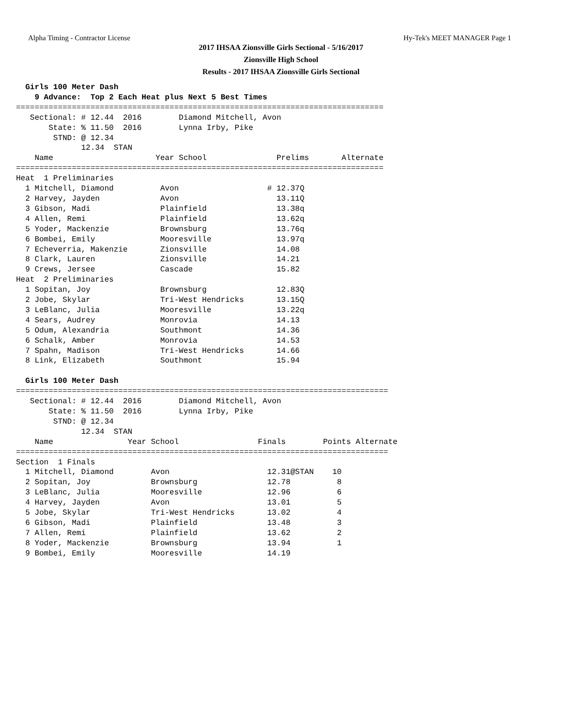Alpha Timing - Contractor License Hy-Tek's MEET MANAGER Page 1
2017 IHSAA Zionsville Girls Sectional - 5/16/2017
Zionsville High School
Results - 2017 IHSAA Zionsville Girls Sectional
  Girls 100 Meter Dash
    9 Advance:  Top 2 Each Heat plus Next 5 Best Times
===============================================================================
   Sectional: # 12.44  2016        Diamond Mitchell, Avon
       State: % 11.50  2016        Lynna Irby, Pike
        STND: @ 12.34
              12.34  STAN
    Name                      Year School               Prelims       Alternate
===============================================================================
Heat  1 Preliminaries
  1 Mitchell, Diamond          Avon                   # 12.37Q
  2 Harvey, Jayden             Avon                     13.11Q
  3 Gibson, Madi               Plainfield               13.38q
  4 Allen, Remi                Plainfield               13.62q
  5 Yoder, Mackenzie           Brownsburg               13.76q
  6 Bombei, Emily              Mooresville              13.97q
  7 Echeverria, Makenzie       Zionsville               14.08
  8 Clark, Lauren              Zionsville               14.21
  9 Crews, Jersee              Cascade                  15.82
Heat  2 Preliminaries
  1 Sopitan, Joy               Brownsburg               12.83Q
  2 Jobe, Skylar               Tri-West Hendricks       13.15Q
  3 LeBlanc, Julia             Mooresville              13.22q
  4 Sears, Audrey              Monrovia                 14.13
  5 Odum, Alexandria           Southmont                14.36
  6 Schalk, Amber              Monrovia                 14.53
  7 Spahn, Madison             Tri-West Hendricks       14.66
  8 Link, Elizabeth            Southmont                15.94

  Girls 100 Meter Dash
================================================================================
   Sectional: # 12.44  2016        Diamond Mitchell, Avon
       State: % 11.50  2016        Lynna Irby, Pike
        STND: @ 12.34
              12.34  STAN
    Name                Year School                 Finals        Points Alternate
================================================================================
Section  1 Finals
  1 Mitchell, Diamond        Avon                     12.31@STAN    10
  2 Sopitan, Joy             Brownsburg               12.78          8
  3 LeBlanc, Julia           Mooresville              12.96          6
  4 Harvey, Jayden           Avon                     13.01          5
  5 Jobe, Skylar             Tri-West Hendricks       13.02          4
  6 Gibson, Madi             Plainfield               13.48          3
  7 Allen, Remi              Plainfield               13.62          2
  8 Yoder, Mackenzie         Brownsburg               13.94          1
  9 Bombei, Emily            Mooresville              14.19